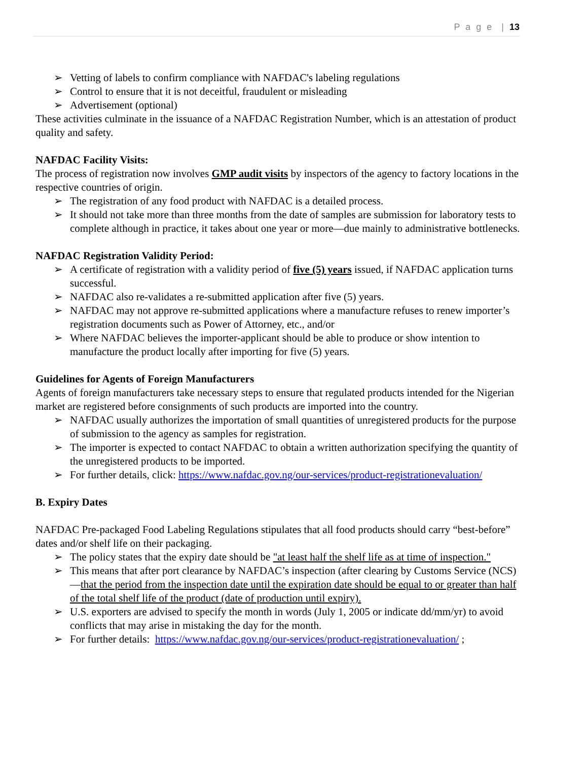P a g e | 13
➢ Vetting of labels to confirm compliance with NAFDAC's labeling regulations
➢ Control to ensure that it is not deceitful, fraudulent or misleading
➢ Advertisement (optional)
These activities culminate in the issuance of a NAFDAC Registration Number, which is an attestation of product quality and safety.
NAFDAC Facility Visits:
The process of registration now involves GMP audit visits by inspectors of the agency to factory locations in the respective countries of origin.
➢ The registration of any food product with NAFDAC is a detailed process.
➢ It should not take more than three months from the date of samples are submission for laboratory tests to complete although in practice, it takes about one year or more—due mainly to administrative bottlenecks.
NAFDAC Registration Validity Period:
➢ A certificate of registration with a validity period of five (5) years issued, if NAFDAC application turns successful.
➢ NAFDAC also re-validates a re-submitted application after five (5) years.
➢ NAFDAC may not approve re-submitted applications where a manufacture refuses to renew importer’s registration documents such as Power of Attorney, etc., and/or
➢ Where NAFDAC believes the importer-applicant should be able to produce or show intention to manufacture the product locally after importing for five (5) years.
Guidelines for Agents of Foreign Manufacturers
Agents of foreign manufacturers take necessary steps to ensure that regulated products intended for the Nigerian market are registered before consignments of such products are imported into the country.
➢ NAFDAC usually authorizes the importation of small quantities of unregistered products for the purpose of submission to the agency as samples for registration.
➢ The importer is expected to contact NAFDAC to obtain a written authorization specifying the quantity of the unregistered products to be imported.
➢ For further details, click: https://www.nafdac.gov.ng/our-services/product-registrationevaluation/
B. Expiry Dates
NAFDAC Pre-packaged Food Labeling Regulations stipulates that all food products should carry “best-before” dates and/or shelf life on their packaging.
➢ The policy states that the expiry date should be "at least half the shelf life as at time of inspection."
➢ This means that after port clearance by NAFDAC’s inspection (after clearing by Customs Service (NCS)—that the period from the inspection date until the expiration date should be equal to or greater than half of the total shelf life of the product (date of production until expiry).
➢ U.S. exporters are advised to specify the month in words (July 1, 2005 or indicate dd/mm/yr) to avoid conflicts that may arise in mistaking the day for the month.
➢ For further details: https://www.nafdac.gov.ng/our-services/product-registrationevaluation/ ;